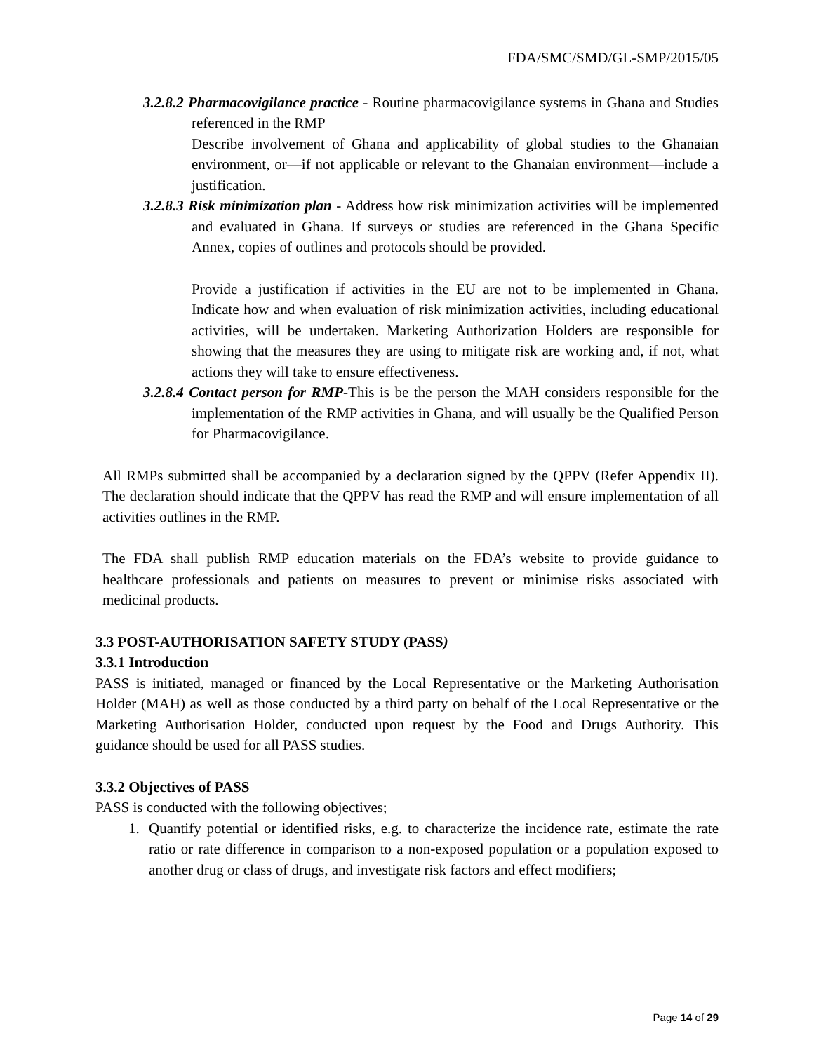FDA/SMC/SMD/GL-SMP/2015/05
3.2.8.2 Pharmacovigilance practice - Routine pharmacovigilance systems in Ghana and Studies referenced in the RMP
Describe involvement of Ghana and applicability of global studies to the Ghanaian environment, or—if not applicable or relevant to the Ghanaian environment—include a justification.
3.2.8.3 Risk minimization plan - Address how risk minimization activities will be implemented and evaluated in Ghana. If surveys or studies are referenced in the Ghana Specific Annex, copies of outlines and protocols should be provided.
Provide a justification if activities in the EU are not to be implemented in Ghana. Indicate how and when evaluation of risk minimization activities, including educational activities, will be undertaken. Marketing Authorization Holders are responsible for showing that the measures they are using to mitigate risk are working and, if not, what actions they will take to ensure effectiveness.
3.2.8.4 Contact person for RMP-This is be the person the MAH considers responsible for the implementation of the RMP activities in Ghana, and will usually be the Qualified Person for Pharmacovigilance.
All RMPs submitted shall be accompanied by a declaration signed by the QPPV (Refer Appendix II). The declaration should indicate that the QPPV has read the RMP and will ensure implementation of all activities outlines in the RMP.
The FDA shall publish RMP education materials on the FDA’s website to provide guidance to healthcare professionals and patients on measures to prevent or minimise risks associated with medicinal products.
3.3 POST-AUTHORISATION SAFETY STUDY (PASS)
3.3.1 Introduction
PASS is initiated, managed or financed by the Local Representative or the Marketing Authorisation Holder (MAH) as well as those conducted by a third party on behalf of the Local Representative or the Marketing Authorisation Holder, conducted upon request by the Food and Drugs Authority. This guidance should be used for all PASS studies.
3.3.2 Objectives of PASS
PASS is conducted with the following objectives;
1. Quantify potential or identified risks, e.g. to characterize the incidence rate, estimate the rate ratio or rate difference in comparison to a non-exposed population or a population exposed to another drug or class of drugs, and investigate risk factors and effect modifiers;
Page 14 of 29